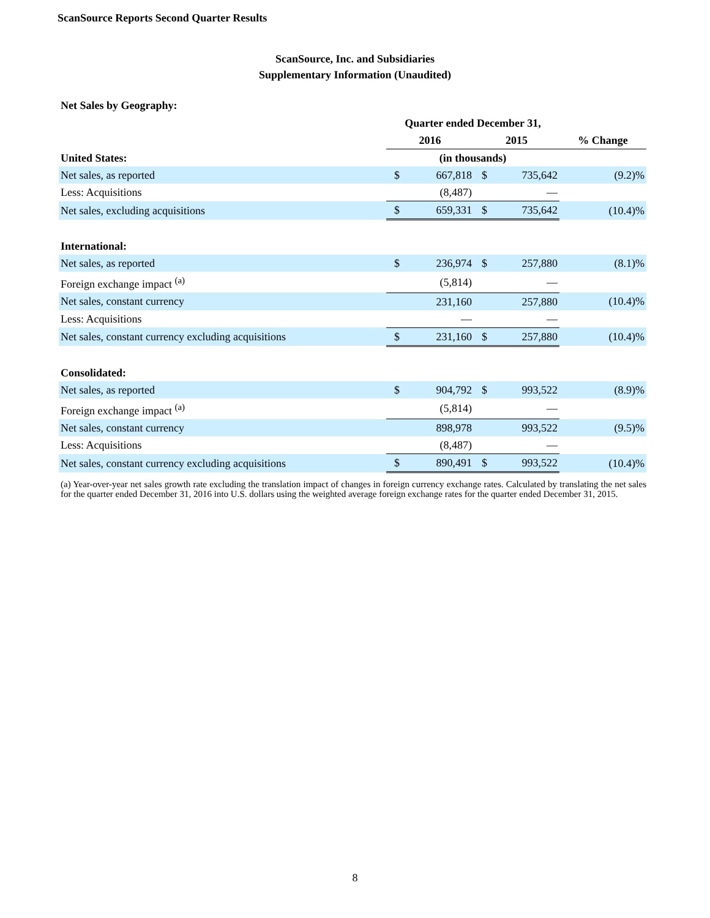ScanSource Reports Second Quarter Results
ScanSource, Inc. and Subsidiaries
Supplementary Information (Unaudited)
Net Sales by Geography:
| | Quarter ended December 31, | | | | |
| --- | --- | --- | --- | --- | --- |
| | 2016 | | 2015 | | % Change |
| United States: | (in thousands) | | | | |
| Net sales, as reported | $ | 667,818 | $ | 735,642 | (9.2)% |
| Less: Acquisitions | | (8,487) | | — | |
| Net sales, excluding acquisitions | $ | 659,331 | $ | 735,642 | (10.4)% |
| International: | | | | | |
| Net sales, as reported | $ | 236,974 | $ | 257,880 | (8.1)% |
| Foreign exchange impact <sup>(a)</sup> | | (5,814) | | — | |
| Net sales, constant currency | | 231,160 | | 257,880 | (10.4)% |
| Less: Acquisitions | | — | | — | |
| Net sales, constant currency excluding acquisitions | $ | 231,160 | $ | 257,880 | (10.4)% |
| Consolidated: | | | | | |
| Net sales, as reported | $ | 904,792 | $ | 993,522 | (8.9)% |
| Foreign exchange impact <sup>(a)</sup> | | (5,814) | | — | |
| Net sales, constant currency | | 898,978 | | 993,522 | (9.5)% |
| Less: Acquisitions | | (8,487) | | — | |
| Net sales, constant currency excluding acquisitions | $ | 890,491 | $ | 993,522 | (10.4)% |
(a) Year-over-year net sales growth rate excluding the translation impact of changes in foreign currency exchange rates. Calculated by translating the net sales for the quarter ended December 31, 2016 into U.S. dollars using the weighted average foreign exchange rates for the quarter ended December 31, 2015.
8